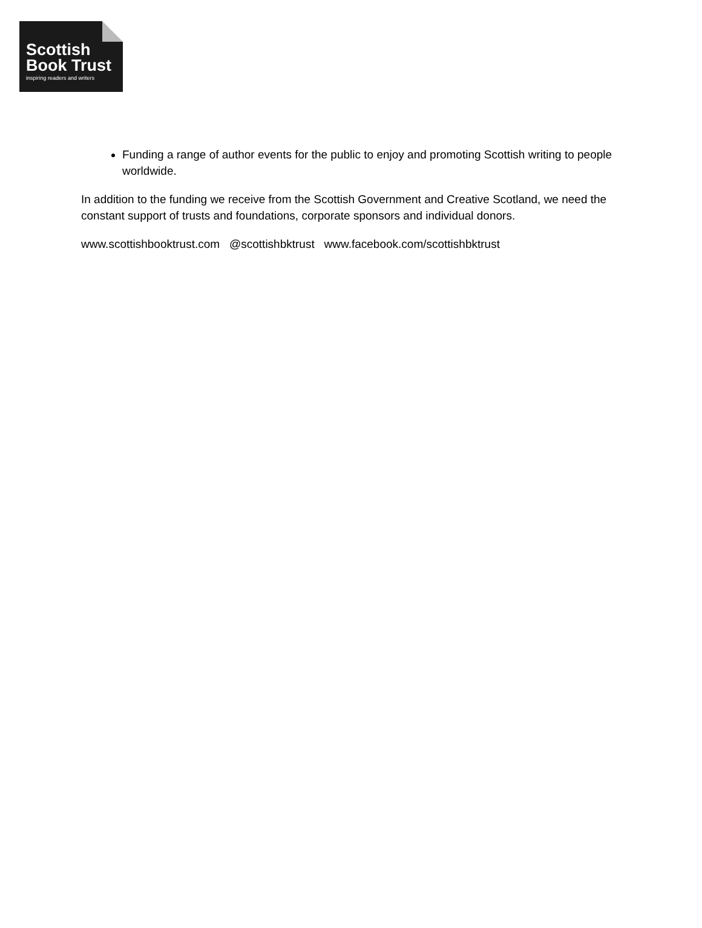Scottish
Book Trust
inspiring readers and writers
Funding a range of author events for the public to enjoy and promoting Scottish writing to people worldwide.
In addition to the funding we receive from the Scottish Government and Creative Scotland, we need the constant support of trusts and foundations, corporate sponsors and individual donors.
www.scottishbooktrust.com @scottishbktrust www.facebook.com/scottishbktrust